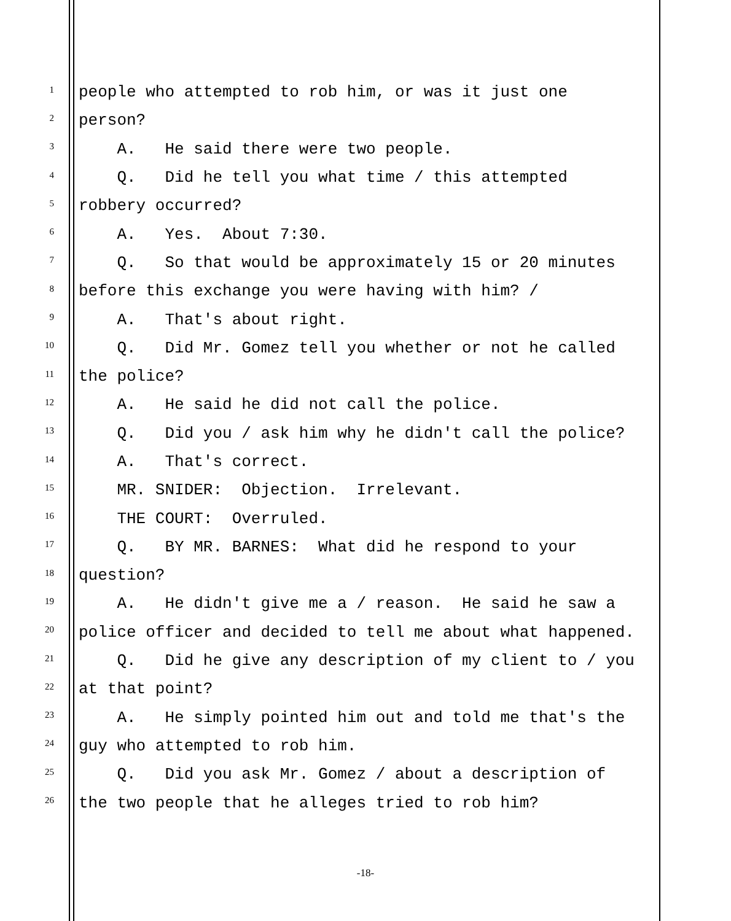1 people who attempted to rob him, or was it just one
2 person?
3 A. He said there were two people.
4 Q. Did he tell you what time / this attempted
5 robbery occurred?
6 A. Yes. About 7:30.
7 Q. So that would be approximately 15 or 20 minutes
8 before this exchange you were having with him? /
9 A. That's about right.
10 Q. Did Mr. Gomez tell you whether or not he called
11 the police?
12 A. He said he did not call the police.
13 Q. Did you / ask him why he didn't call the police?
14 A. That's correct.
15 MR. SNIDER: Objection. Irrelevant.
16 THE COURT: Overruled.
17 Q. BY MR. BARNES: What did he respond to your
18 question?
19 A. He didn't give me a / reason. He said he saw a
20 police officer and decided to tell me about what happened.
21 Q. Did he give any description of my client to / you
22 at that point?
23 A. He simply pointed him out and told me that's the
24 guy who attempted to rob him.
25 Q. Did you ask Mr. Gomez / about a description of
26 the two people that he alleges tried to rob him?
-18-